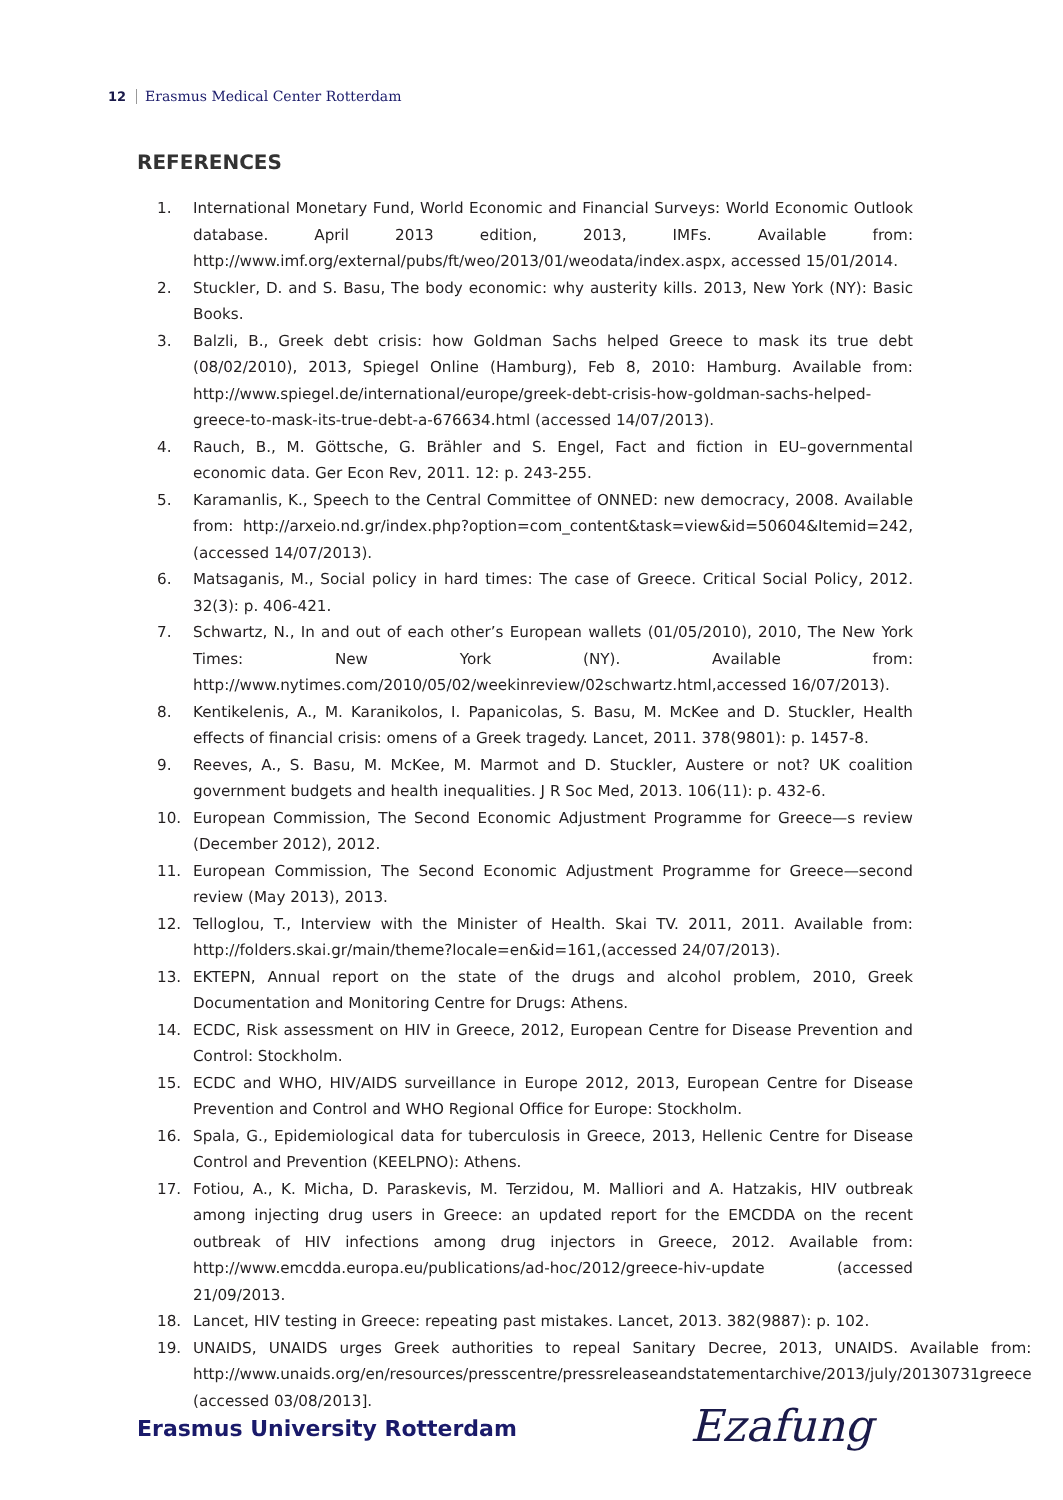12 Erasmus Medical Center Rotterdam
REFERENCES
1. International Monetary Fund, World Economic and Financial Surveys: World Economic Outlook database. April 2013 edition, 2013, IMFs. Available from: http://www.imf.org/external/pubs/ft/weo/2013/01/weodata/index.aspx, accessed 15/01/2014.
2. Stuckler, D. and S. Basu, The body economic: why austerity kills. 2013, New York (NY): Basic Books.
3. Balzli, B., Greek debt crisis: how Goldman Sachs helped Greece to mask its true debt (08/02/2010), 2013, Spiegel Online (Hamburg), Feb 8, 2010: Hamburg. Available from: http://www.spiegel.de/international/europe/greek-debt-crisis-how-goldman-sachs-helped-greece-to-mask-its-true-debt-a-676634.html (accessed 14/07/2013).
4. Rauch, B., M. Göttsche, G. Brähler and S. Engel, Fact and fiction in EU–governmental economic data. Ger Econ Rev, 2011. 12: p. 243-255.
5. Karamanlis, K., Speech to the Central Committee of ONNED: new democracy, 2008. Available from: http://arxeio.nd.gr/index.php?option=com_content&task=view&id=50604&Itemid=242, (accessed 14/07/2013).
6. Matsaganis, M., Social policy in hard times: The case of Greece. Critical Social Policy, 2012. 32(3): p. 406-421.
7. Schwartz, N., In and out of each other’s European wallets (01/05/2010), 2010, The New York Times: New York (NY). Available from: http://www.nytimes.com/2010/05/02/weekinreview/02schwartz.html,accessed 16/07/2013).
8. Kentikelenis, A., M. Karanikolos, I. Papanicolas, S. Basu, M. McKee and D. Stuckler, Health effects of financial crisis: omens of a Greek tragedy. Lancet, 2011. 378(9801): p. 1457-8.
9. Reeves, A., S. Basu, M. McKee, M. Marmot and D. Stuckler, Austere or not? UK coalition government budgets and health inequalities. J R Soc Med, 2013. 106(11): p. 432-6.
10. European Commission, The Second Economic Adjustment Programme for Greece—s review (December 2012), 2012.
11. European Commission, The Second Economic Adjustment Programme for Greece—second review (May 2013), 2013.
12. Telloglou, T., Interview with the Minister of Health. Skai TV. 2011, 2011. Available from: http://folders.skai.gr/main/theme?locale=en&id=161,(accessed 24/07/2013).
13. EKTEPN, Annual report on the state of the drugs and alcohol problem, 2010, Greek Documentation and Monitoring Centre for Drugs: Athens.
14. ECDC, Risk assessment on HIV in Greece, 2012, European Centre for Disease Prevention and Control: Stockholm.
15. ECDC and WHO, HIV/AIDS surveillance in Europe 2012, 2013, European Centre for Disease Prevention and Control and WHO Regional Office for Europe: Stockholm.
16. Spala, G., Epidemiological data for tuberculosis in Greece, 2013, Hellenic Centre for Disease Control and Prevention (KEELPNO): Athens.
17. Fotiou, A., K. Micha, D. Paraskevis, M. Terzidou, M. Malliori and A. Hatzakis, HIV outbreak among injecting drug users in Greece: an updated report for the EMCDDA on the recent outbreak of HIV infections among drug injectors in Greece, 2012. Available from: http://www.emcdda.europa.eu/publications/ad-hoc/2012/greece-hiv-update (accessed 21/09/2013.
18. Lancet, HIV testing in Greece: repeating past mistakes. Lancet, 2013. 382(9887): p. 102.
19. UNAIDS, UNAIDS urges Greek authorities to repeal Sanitary Decree, 2013, UNAIDS. Available from: http://www.unaids.org/en/resources/presscentre/pressreleaseandstatementarchive/2013/july/20130731greece (accessed 03/08/2013].
Erasmus University Rotterdam Ezafung